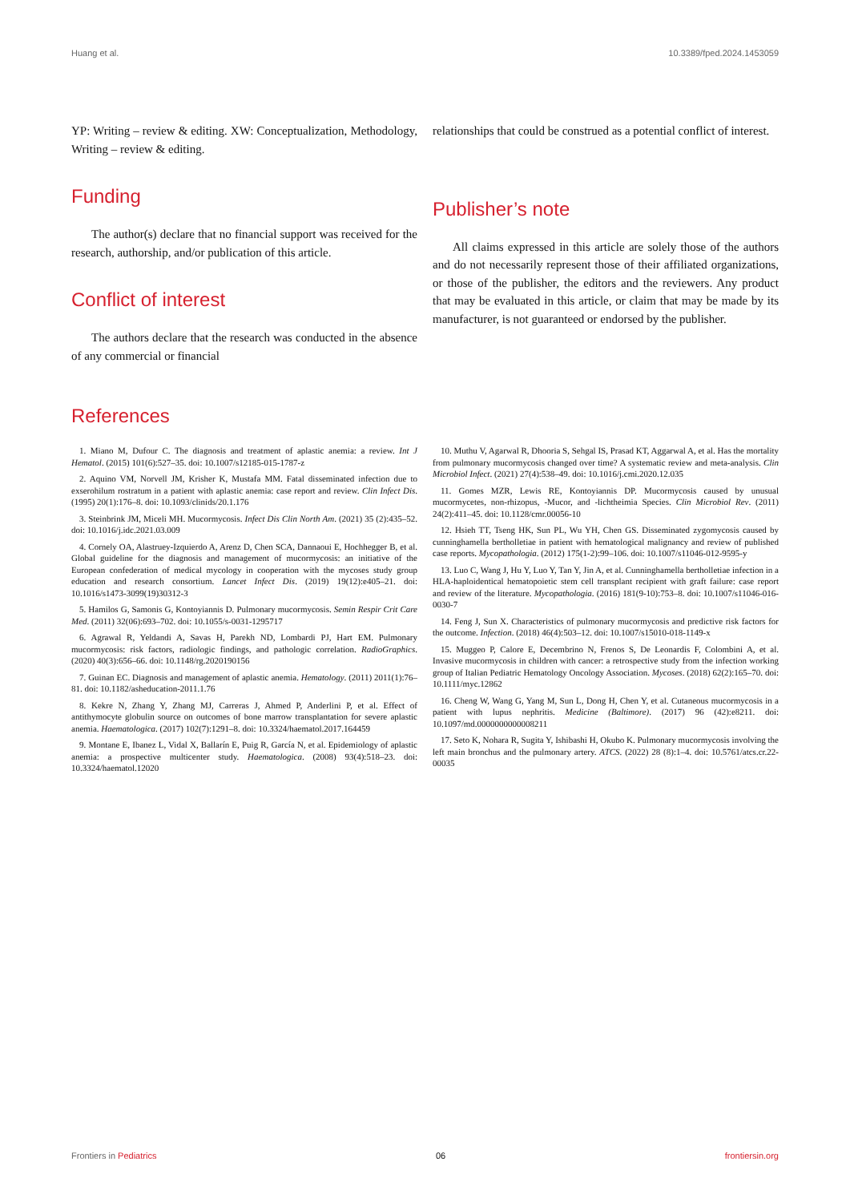Huang et al. 10.3389/fped.2024.1453059
YP: Writing – review & editing. XW: Conceptualization, Methodology, Writing – review & editing.
Funding
The author(s) declare that no financial support was received for the research, authorship, and/or publication of this article.
Conflict of interest
The authors declare that the research was conducted in the absence of any commercial or financial
relationships that could be construed as a potential conflict of interest.
Publisher’s note
All claims expressed in this article are solely those of the authors and do not necessarily represent those of their affiliated organizations, or those of the publisher, the editors and the reviewers. Any product that may be evaluated in this article, or claim that may be made by its manufacturer, is not guaranteed or endorsed by the publisher.
References
1. Miano M, Dufour C. The diagnosis and treatment of aplastic anemia: a review. Int J Hematol. (2015) 101(6):527–35. doi: 10.1007/s12185-015-1787-z
2. Aquino VM, Norvell JM, Krisher K, Mustafa MM. Fatal disseminated infection due to exserohilum rostratum in a patient with aplastic anemia: case report and review. Clin Infect Dis. (1995) 20(1):176–8. doi: 10.1093/clinids/20.1.176
3. Steinbrink JM, Miceli MH. Mucormycosis. Infect Dis Clin North Am. (2021) 35 (2):435–52. doi: 10.1016/j.idc.2021.03.009
4. Cornely OA, Alastruey-Izquierdo A, Arenz D, Chen SCA, Dannaoui E, Hochhegger B, et al. Global guideline for the diagnosis and management of mucormycosis: an initiative of the European confederation of medical mycology in cooperation with the mycoses study group education and research consortium. Lancet Infect Dis. (2019) 19(12):e405–21. doi: 10.1016/s1473-3099(19)30312-3
5. Hamilos G, Samonis G, Kontoyiannis D. Pulmonary mucormycosis. Semin Respir Crit Care Med. (2011) 32(06):693–702. doi: 10.1055/s-0031-1295717
6. Agrawal R, Yeldandi A, Savas H, Parekh ND, Lombardi PJ, Hart EM. Pulmonary mucormycosis: risk factors, radiologic findings, and pathologic correlation. RadioGraphics. (2020) 40(3):656–66. doi: 10.1148/rg.2020190156
7. Guinan EC. Diagnosis and management of aplastic anemia. Hematology. (2011) 2011(1):76–81. doi: 10.1182/asheducation-2011.1.76
8. Kekre N, Zhang Y, Zhang MJ, Carreras J, Ahmed P, Anderlini P, et al. Effect of antithymocyte globulin source on outcomes of bone marrow transplantation for severe aplastic anemia. Haematologica. (2017) 102(7):1291–8. doi: 10.3324/haematol.2017.164459
9. Montane E, Ibanez L, Vidal X, Ballarín E, Puig R, García N, et al. Epidemiology of aplastic anemia: a prospective multicenter study. Haematologica. (2008) 93(4):518–23. doi: 10.3324/haematol.12020
10. Muthu V, Agarwal R, Dhooria S, Sehgal IS, Prasad KT, Aggarwal A, et al. Has the mortality from pulmonary mucormycosis changed over time? A systematic review and meta-analysis. Clin Microbiol Infect. (2021) 27(4):538–49. doi: 10.1016/j.cmi.2020.12.035
11. Gomes MZR, Lewis RE, Kontoyiannis DP. Mucormycosis caused by unusual mucormycetes, non-rhizopus, -Mucor, and -lichtheimia Species. Clin Microbiol Rev. (2011) 24(2):411–45. doi: 10.1128/cmr.00056-10
12. Hsieh TT, Tseng HK, Sun PL, Wu YH, Chen GS. Disseminated zygomycosis caused by cunninghamella bertholletiae in patient with hematological malignancy and review of published case reports. Mycopathologia. (2012) 175(1-2):99–106. doi: 10.1007/s11046-012-9595-y
13. Luo C, Wang J, Hu Y, Luo Y, Tan Y, Jin A, et al. Cunninghamella bertholletiae infection in a HLA-haploidentical hematopoietic stem cell transplant recipient with graft failure: case report and review of the literature. Mycopathologia. (2016) 181(9-10):753–8. doi: 10.1007/s11046-016-0030-7
14. Feng J, Sun X. Characteristics of pulmonary mucormycosis and predictive risk factors for the outcome. Infection. (2018) 46(4):503–12. doi: 10.1007/s15010-018-1149-x
15. Muggeo P, Calore E, Decembrino N, Frenos S, De Leonardis F, Colombini A, et al. Invasive mucormycosis in children with cancer: a retrospective study from the infection working group of Italian Pediatric Hematology Oncology Association. Mycoses. (2018) 62(2):165–70. doi: 10.1111/myc.12862
16. Cheng W, Wang G, Yang M, Sun L, Dong H, Chen Y, et al. Cutaneous mucormycosis in a patient with lupus nephritis. Medicine (Baltimore). (2017) 96 (42):e8211. doi: 10.1097/md.0000000000008211
17. Seto K, Nohara R, Sugita Y, Ishibashi H, Okubo K. Pulmonary mucormycosis involving the left main bronchus and the pulmonary artery. ATCS. (2022) 28 (8):1–4. doi: 10.5761/atcs.cr.22-00035
Frontiers in Pediatrics 06 frontiersin.org